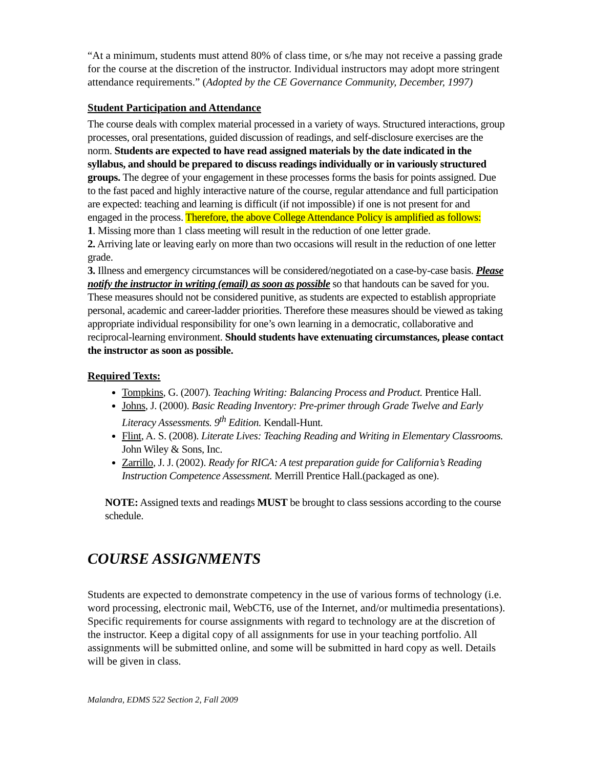“At a minimum, students must attend 80% of class time, or s/he may not receive a passing grade for the course at the discretion of the instructor. Individual instructors may adopt more stringent attendance requirements.” (Adopted by the CE Governance Community, December, 1997)
Student Participation and Attendance
The course deals with complex material processed in a variety of ways. Structured interactions, group processes, oral presentations, guided discussion of readings, and self-disclosure exercises are the norm. Students are expected to have read assigned materials by the date indicated in the syllabus, and should be prepared to discuss readings individually or in variously structured groups. The degree of your engagement in these processes forms the basis for points assigned. Due to the fast paced and highly interactive nature of the course, regular attendance and full participation are expected: teaching and learning is difficult (if not impossible) if one is not present for and engaged in the process. Therefore, the above College Attendance Policy is amplified as follows:
1. Missing more than 1 class meeting will result in the reduction of one letter grade.
2. Arriving late or leaving early on more than two occasions will result in the reduction of one letter grade.
3. Illness and emergency circumstances will be considered/negotiated on a case-by-case basis. Please notify the instructor in writing (email) as soon as possible so that handouts can be saved for you. These measures should not be considered punitive, as students are expected to establish appropriate personal, academic and career-ladder priorities. Therefore these measures should be viewed as taking appropriate individual responsibility for one’s own learning in a democratic, collaborative and reciprocal-learning environment. Should students have extenuating circumstances, please contact the instructor as soon as possible.
Required Texts:
Tompkins, G. (2007). Teaching Writing: Balancing Process and Product. Prentice Hall.
Johns, J. (2000). Basic Reading Inventory: Pre-primer through Grade Twelve and Early Literacy Assessments. 9<sup>th</sup> Edition. Kendall-Hunt.
Flint, A. S. (2008). Literate Lives: Teaching Reading and Writing in Elementary Classrooms. John Wiley & Sons, Inc.
Zarrillo, J. J. (2002). Ready for RICA: A test preparation guide for California’s Reading Instruction Competence Assessment. Merrill Prentice Hall.(packaged as one).
NOTE: Assigned texts and readings MUST be brought to class sessions according to the course schedule.
COURSE ASSIGNMENTS
Students are expected to demonstrate competency in the use of various forms of technology (i.e. word processing, electronic mail, WebCT6, use of the Internet, and/or multimedia presentations). Specific requirements for course assignments with regard to technology are at the discretion of the instructor. Keep a digital copy of all assignments for use in your teaching portfolio. All assignments will be submitted online, and some will be submitted in hard copy as well. Details will be given in class.
Malandra, EDMS 522 Section 2, Fall 2009